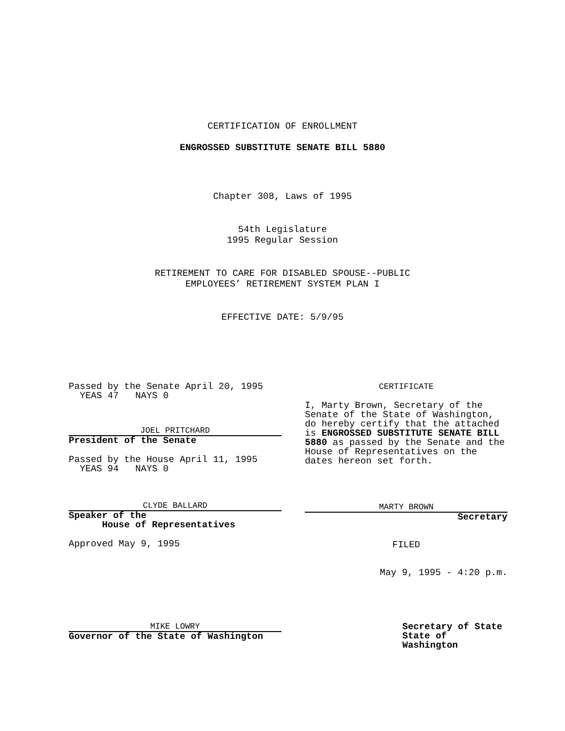CERTIFICATION OF ENROLLMENT
ENGROSSED SUBSTITUTE SENATE BILL 5880
Chapter 308, Laws of 1995
54th Legislature
1995 Regular Session
RETIREMENT TO CARE FOR DISABLED SPOUSE--PUBLIC
EMPLOYEES’ RETIREMENT SYSTEM PLAN I
EFFECTIVE DATE: 5/9/95
Passed by the Senate April 20, 1995
YEAS 47 NAYS 0
JOEL PRITCHARD
President of the Senate
Passed by the House April 11, 1995
YEAS 94 NAYS 0
CLYDE BALLARD
Speaker of the
House of Representatives
Approved May 9, 1995
MIKE LOWRY
Governor of the State of Washington
CERTIFICATE
I, Marty Brown, Secretary of the Senate of the State of Washington, do hereby certify that the attached is ENGROSSED SUBSTITUTE SENATE BILL 5880 as passed by the Senate and the House of Representatives on the dates hereon set forth.
MARTY BROWN
Secretary
FILED
May 9, 1995 - 4:20 p.m.
Secretary of State
State of Washington